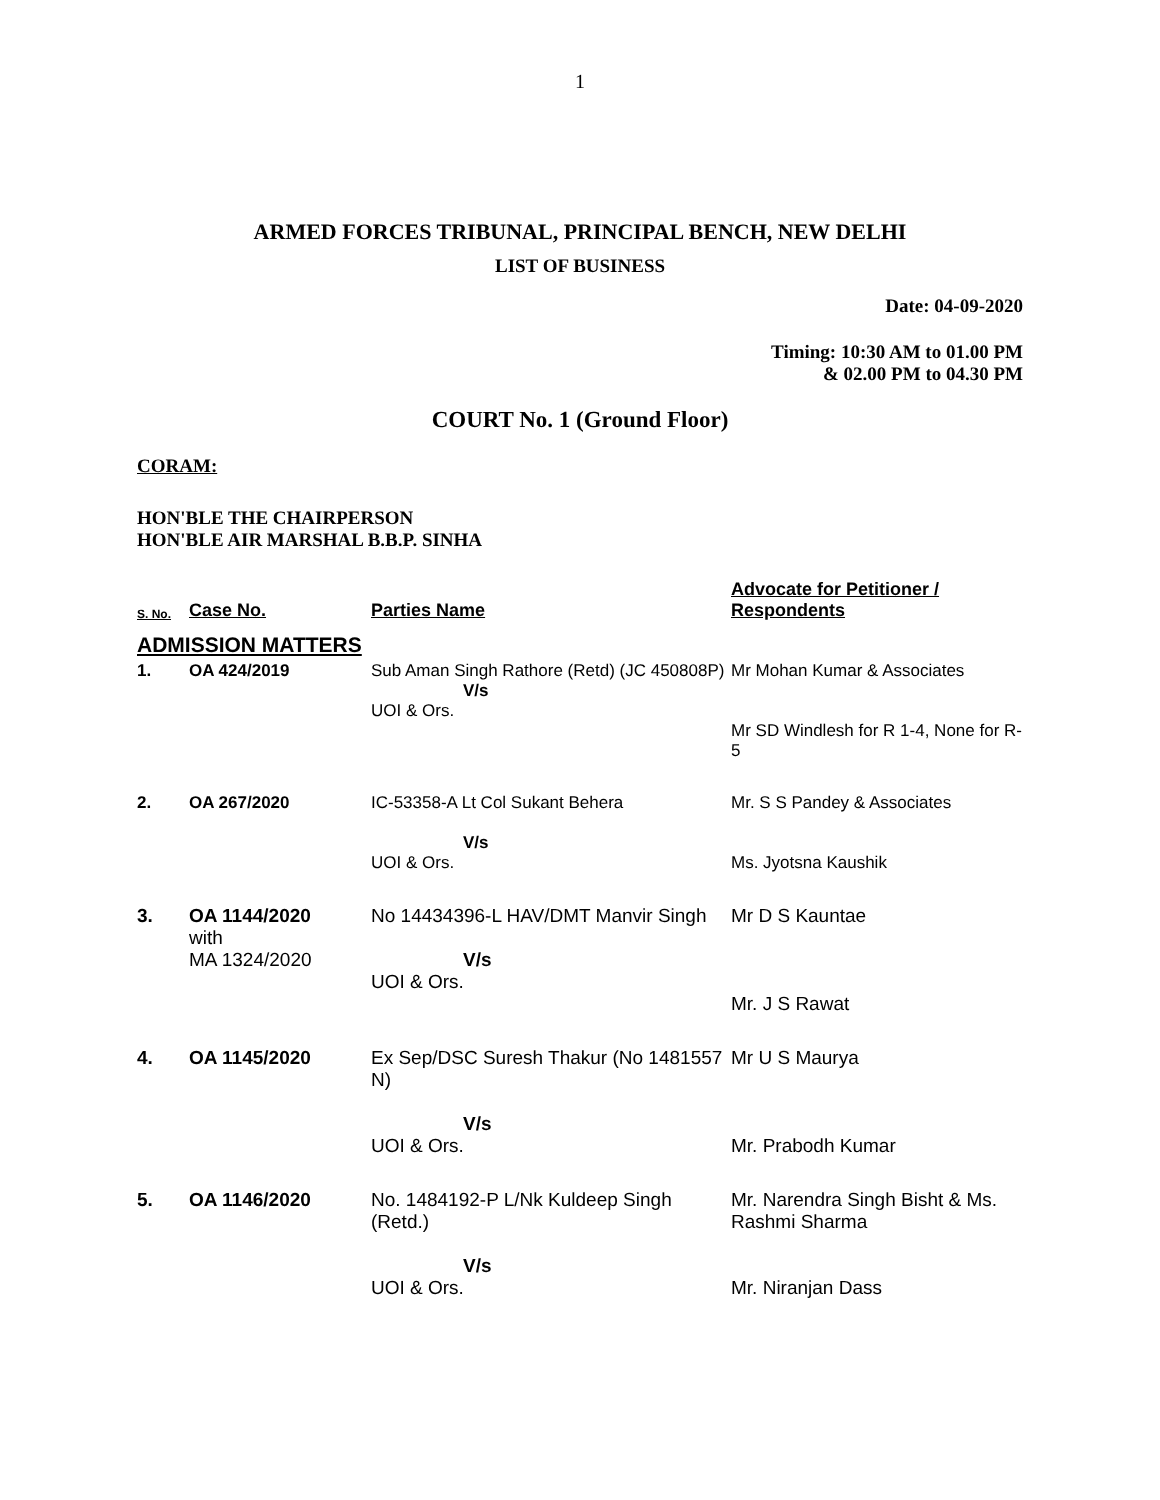1
ARMED FORCES TRIBUNAL, PRINCIPAL BENCH, NEW DELHI
LIST OF BUSINESS
Date: 04-09-2020
Timing: 10:30 AM to 01.00 PM
& 02.00 PM to 04.30 PM
COURT No. 1 (Ground Floor)
CORAM:
HON'BLE THE CHAIRPERSON
HON'BLE AIR MARSHAL B.B.P. SINHA
| S. No. | Case No. | Parties Name | Advocate for Petitioner / Respondents |
| --- | --- | --- | --- |
| ADMISSION MATTERS | | | |
| 1. | OA 424/2019 | Sub Aman Singh Rathore (Retd) (JC 450808P) V/s UOI & Ors. | Mr Mohan Kumar & Associates Mr SD Windlesh for R 1-4, None for R-5 |
| 2. | OA 267/2020 | IC-53358-A Lt Col Sukant Behera V/s UOI & Ors. | Mr. S S Pandey & Associates Ms. Jyotsna Kaushik |
| 3. | OA 1144/2020 with MA 1324/2020 | No 14434396-L HAV/DMT Manvir Singh V/s UOI & Ors. | Mr D S Kauntae Mr. J S Rawat |
| 4. | OA 1145/2020 | Ex Sep/DSC Suresh Thakur (No 1481557 N) V/s UOI & Ors. | Mr U S Maurya Mr. Prabodh Kumar |
| 5. | OA 1146/2020 | No. 1484192-P L/Nk Kuldeep Singh (Retd.) V/s UOI & Ors. | Mr. Narendra Singh Bisht & Ms. Rashmi Sharma Mr. Niranjan Dass |